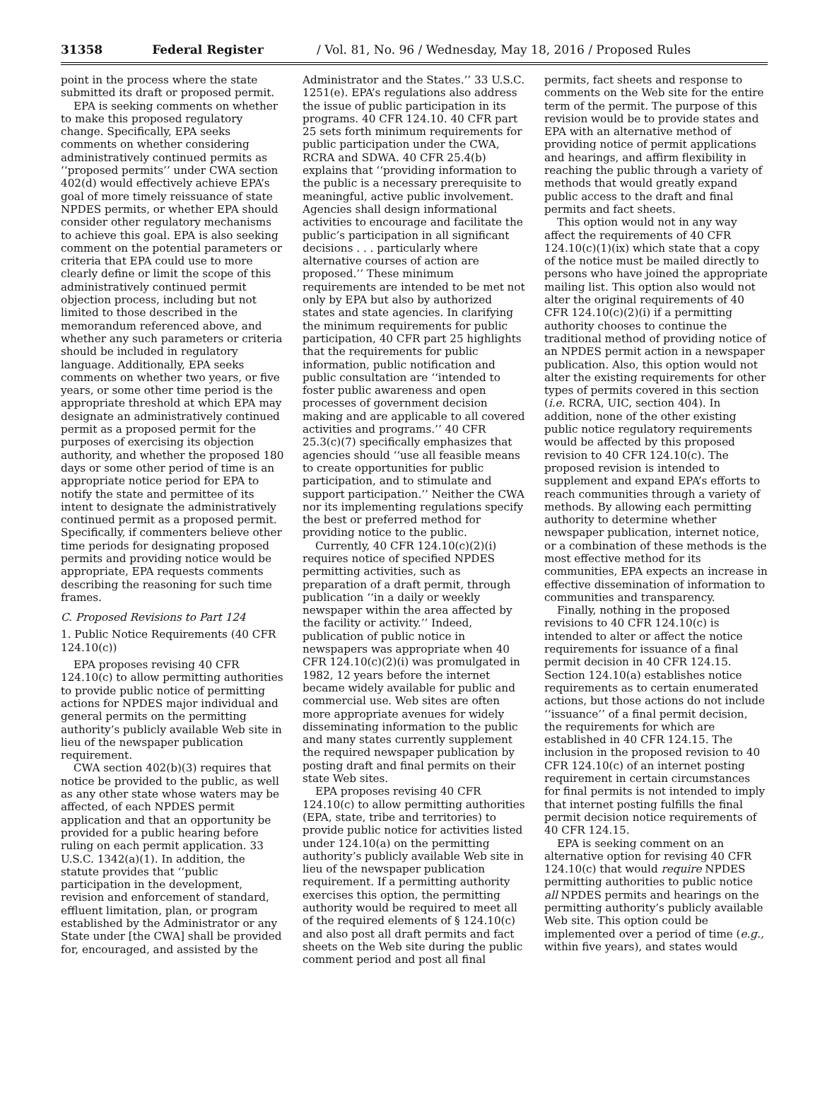31358 Federal Register / Vol. 81, No. 96 / Wednesday, May 18, 2016 / Proposed Rules
point in the process where the state submitted its draft or proposed permit.
EPA is seeking comments on whether to make this proposed regulatory change. Specifically, EPA seeks comments on whether considering administratively continued permits as ‘‘proposed permits’’ under CWA section 402(d) would effectively achieve EPA’s goal of more timely reissuance of state NPDES permits, or whether EPA should consider other regulatory mechanisms to achieve this goal. EPA is also seeking comment on the potential parameters or criteria that EPA could use to more clearly define or limit the scope of this administratively continued permit objection process, including but not limited to those described in the memorandum referenced above, and whether any such parameters or criteria should be included in regulatory language. Additionally, EPA seeks comments on whether two years, or five years, or some other time period is the appropriate threshold at which EPA may designate an administratively continued permit as a proposed permit for the purposes of exercising its objection authority, and whether the proposed 180 days or some other period of time is an appropriate notice period for EPA to notify the state and permittee of its intent to designate the administratively continued permit as a proposed permit. Specifically, if commenters believe other time periods for designating proposed permits and providing notice would be appropriate, EPA requests comments describing the reasoning for such time frames.
C. Proposed Revisions to Part 124
1. Public Notice Requirements (40 CFR 124.10(c))
EPA proposes revising 40 CFR 124.10(c) to allow permitting authorities to provide public notice of permitting actions for NPDES major individual and general permits on the permitting authority’s publicly available Web site in lieu of the newspaper publication requirement.
CWA section 402(b)(3) requires that notice be provided to the public, as well as any other state whose waters may be affected, of each NPDES permit application and that an opportunity be provided for a public hearing before ruling on each permit application. 33 U.S.C. 1342(a)(1). In addition, the statute provides that ‘‘public participation in the development, revision and enforcement of standard, effluent limitation, plan, or program established by the Administrator or any State under [the CWA] shall be provided for, encouraged, and assisted by the Administrator and the States.’’ 33 U.S.C. 1251(e). EPA’s regulations also address the issue of public participation in its programs. 40 CFR 124.10. 40 CFR part 25 sets forth minimum requirements for public participation under the CWA, RCRA and SDWA. 40 CFR 25.4(b) explains that ‘‘providing information to the public is a necessary prerequisite to meaningful, active public involvement. Agencies shall design informational activities to encourage and facilitate the public’s participation in all significant decisions . . . particularly where alternative courses of action are proposed.’’ These minimum requirements are intended to be met not only by EPA but also by authorized states and state agencies. In clarifying the minimum requirements for public participation, 40 CFR part 25 highlights that the requirements for public information, public notification and public consultation are ‘‘intended to foster public awareness and open processes of government decision making and are applicable to all covered activities and programs.’’ 40 CFR 25.3(c)(7) specifically emphasizes that agencies should ‘‘use all feasible means to create opportunities for public participation, and to stimulate and support participation.’’ Neither the CWA nor its implementing regulations specify the best or preferred method for providing notice to the public.
Currently, 40 CFR 124.10(c)(2)(i) requires notice of specified NPDES permitting activities, such as preparation of a draft permit, through publication ‘‘in a daily or weekly newspaper within the area affected by the facility or activity.’’ Indeed, publication of public notice in newspapers was appropriate when 40 CFR 124.10(c)(2)(i) was promulgated in 1982, 12 years before the internet became widely available for public and commercial use. Web sites are often more appropriate avenues for widely disseminating information to the public and many states currently supplement the required newspaper publication by posting draft and final permits on their state Web sites.
EPA proposes revising 40 CFR 124.10(c) to allow permitting authorities (EPA, state, tribe and territories) to provide public notice for activities listed under 124.10(a) on the permitting authority’s publicly available Web site in lieu of the newspaper publication requirement. If a permitting authority exercises this option, the permitting authority would be required to meet all of the required elements of § 124.10(c) and also post all draft permits and fact sheets on the Web site during the public comment period and post all final permits, fact sheets and response to comments on the Web site for the entire term of the permit. The purpose of this revision would be to provide states and EPA with an alternative method of providing notice of permit applications and hearings, and affirm flexibility in reaching the public through a variety of methods that would greatly expand public access to the draft and final permits and fact sheets.
This option would not in any way affect the requirements of 40 CFR 124.10(c)(1)(ix) which state that a copy of the notice must be mailed directly to persons who have joined the appropriate mailing list. This option also would not alter the original requirements of 40 CFR 124.10(c)(2)(i) if a permitting authority chooses to continue the traditional method of providing notice of an NPDES permit action in a newspaper publication. Also, this option would not alter the existing requirements for other types of permits covered in this section (i.e. RCRA, UIC, section 404). In addition, none of the other existing public notice regulatory requirements would be affected by this proposed revision to 40 CFR 124.10(c). The proposed revision is intended to supplement and expand EPA’s efforts to reach communities through a variety of methods. By allowing each permitting authority to determine whether newspaper publication, internet notice, or a combination of these methods is the most effective method for its communities, EPA expects an increase in effective dissemination of information to communities and transparency.
Finally, nothing in the proposed revisions to 40 CFR 124.10(c) is intended to alter or affect the notice requirements for issuance of a final permit decision in 40 CFR 124.15. Section 124.10(a) establishes notice requirements as to certain enumerated actions, but those actions do not include ‘‘issuance’’ of a final permit decision, the requirements for which are established in 40 CFR 124.15. The inclusion in the proposed revision to 40 CFR 124.10(c) of an internet posting requirement in certain circumstances for final permits is not intended to imply that internet posting fulfills the final permit decision notice requirements of 40 CFR 124.15.
EPA is seeking comment on an alternative option for revising 40 CFR 124.10(c) that would require NPDES permitting authorities to public notice all NPDES permits and hearings on the permitting authority’s publicly available Web site. This option could be implemented over a period of time (e.g., within five years), and states would